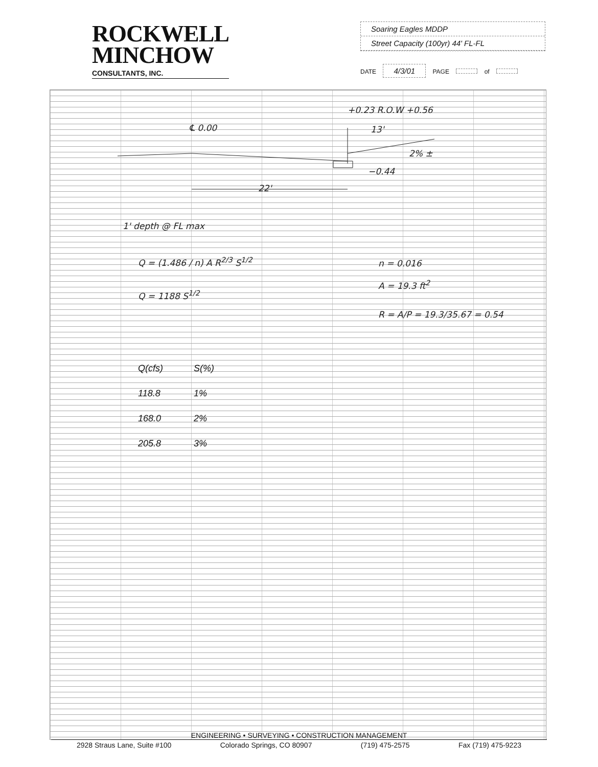ROCKWELL
MINCHOW
CONSULTANTS, INC.
Soaring Eagles MDDP
Street Capacity (100yr) 44' FL-FL
DATE 4/3/01 PAGE of
℄ 0.00
+0.23 R.O.W +0.56
13'
2% ±
−0.44
22'
1' depth @ FL max
Q = (1.486 / n) A R<sup>2/3</sup> S<sup>1/2</sup>
Q = 1188 S<sup>1/2</sup>
n = 0.016
A = 19.3 ft<sup>2</sup>
R = A/P = 19.3/35.67 = 0.54
| Q(cfs) | S(%) |
| --- | --- |
| 118.8 | 1% |
| 168.0 | 2% |
| 205.8 | 3% |
ENGINEERING • SURVEYING • CONSTRUCTION MANAGEMENT
2928 Straus Lane, Suite #100 Colorado Springs, CO 80907 (719) 475-2575 Fax (719) 475-9223